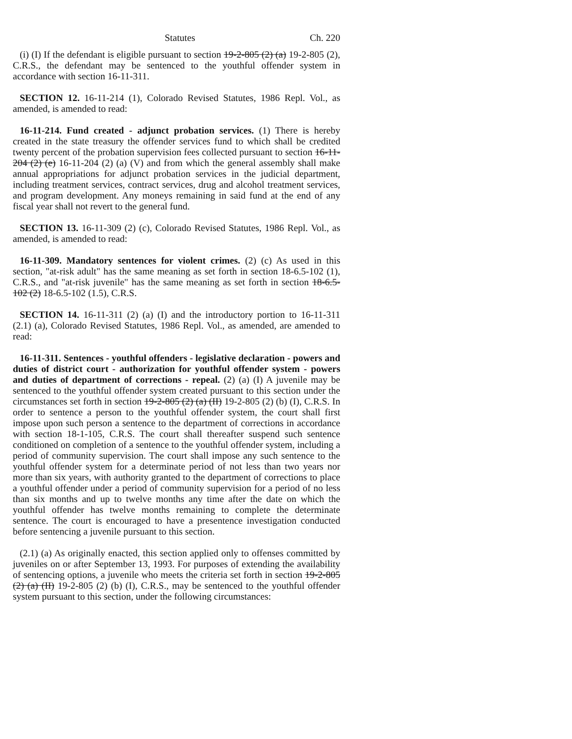Statutes Ch. 220
(i) (I) If the defendant is eligible pursuant to section 19-2-805 (2) (a) 19-2-805 (2), C.R.S., the defendant may be sentenced to the youthful offender system in accordance with section 16-11-311.
SECTION 12. 16-11-214 (1), Colorado Revised Statutes, 1986 Repl. Vol., as amended, is amended to read:
16-11-214. Fund created - adjunct probation services. (1) There is hereby created in the state treasury the offender services fund to which shall be credited twenty percent of the probation supervision fees collected pursuant to section 16-11-204 (2) (e) 16-11-204 (2) (a) (V) and from which the general assembly shall make annual appropriations for adjunct probation services in the judicial department, including treatment services, contract services, drug and alcohol treatment services, and program development. Any moneys remaining in said fund at the end of any fiscal year shall not revert to the general fund.
SECTION 13. 16-11-309 (2) (c), Colorado Revised Statutes, 1986 Repl. Vol., as amended, is amended to read:
16-11-309. Mandatory sentences for violent crimes. (2) (c) As used in this section, "at-risk adult" has the same meaning as set forth in section 18-6.5-102 (1), C.R.S., and "at-risk juvenile" has the same meaning as set forth in section 18-6.5-102 (2) 18-6.5-102 (1.5), C.R.S.
SECTION 14. 16-11-311 (2) (a) (I) and the introductory portion to 16-11-311 (2.1) (a), Colorado Revised Statutes, 1986 Repl. Vol., as amended, are amended to read:
16-11-311. Sentences - youthful offenders - legislative declaration - powers and duties of district court - authorization for youthful offender system - powers and duties of department of corrections - repeal. (2) (a) (I) A juvenile may be sentenced to the youthful offender system created pursuant to this section under the circumstances set forth in section 19-2-805 (2) (a) (II) 19-2-805 (2) (b) (I), C.R.S. In order to sentence a person to the youthful offender system, the court shall first impose upon such person a sentence to the department of corrections in accordance with section 18-1-105, C.R.S. The court shall thereafter suspend such sentence conditioned on completion of a sentence to the youthful offender system, including a period of community supervision. The court shall impose any such sentence to the youthful offender system for a determinate period of not less than two years nor more than six years, with authority granted to the department of corrections to place a youthful offender under a period of community supervision for a period of no less than six months and up to twelve months any time after the date on which the youthful offender has twelve months remaining to complete the determinate sentence. The court is encouraged to have a presentence investigation conducted before sentencing a juvenile pursuant to this section.
(2.1) (a) As originally enacted, this section applied only to offenses committed by juveniles on or after September 13, 1993. For purposes of extending the availability of sentencing options, a juvenile who meets the criteria set forth in section 19-2-805 (2) (a) (II) 19-2-805 (2) (b) (I), C.R.S., may be sentenced to the youthful offender system pursuant to this section, under the following circumstances: